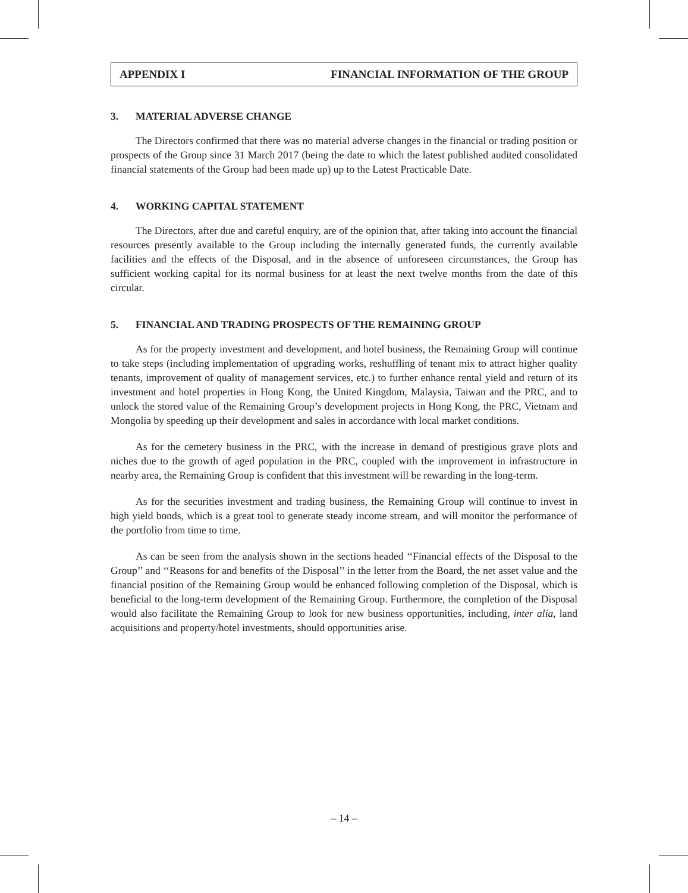APPENDIX I FINANCIAL INFORMATION OF THE GROUP
3. MATERIAL ADVERSE CHANGE
The Directors confirmed that there was no material adverse changes in the financial or trading position or prospects of the Group since 31 March 2017 (being the date to which the latest published audited consolidated financial statements of the Group had been made up) up to the Latest Practicable Date.
4. WORKING CAPITAL STATEMENT
The Directors, after due and careful enquiry, are of the opinion that, after taking into account the financial resources presently available to the Group including the internally generated funds, the currently available facilities and the effects of the Disposal, and in the absence of unforeseen circumstances, the Group has sufficient working capital for its normal business for at least the next twelve months from the date of this circular.
5. FINANCIAL AND TRADING PROSPECTS OF THE REMAINING GROUP
As for the property investment and development, and hotel business, the Remaining Group will continue to take steps (including implementation of upgrading works, reshuffling of tenant mix to attract higher quality tenants, improvement of quality of management services, etc.) to further enhance rental yield and return of its investment and hotel properties in Hong Kong, the United Kingdom, Malaysia, Taiwan and the PRC, and to unlock the stored value of the Remaining Group’s development projects in Hong Kong, the PRC, Vietnam and Mongolia by speeding up their development and sales in accordance with local market conditions.
As for the cemetery business in the PRC, with the increase in demand of prestigious grave plots and niches due to the growth of aged population in the PRC, coupled with the improvement in infrastructure in nearby area, the Remaining Group is confident that this investment will be rewarding in the long-term.
As for the securities investment and trading business, the Remaining Group will continue to invest in high yield bonds, which is a great tool to generate steady income stream, and will monitor the performance of the portfolio from time to time.
As can be seen from the analysis shown in the sections headed ‘‘Financial effects of the Disposal to the Group’’ and ‘‘Reasons for and benefits of the Disposal’’ in the letter from the Board, the net asset value and the financial position of the Remaining Group would be enhanced following completion of the Disposal, which is beneficial to the long-term development of the Remaining Group. Furthermore, the completion of the Disposal would also facilitate the Remaining Group to look for new business opportunities, including, inter alia, land acquisitions and property/hotel investments, should opportunities arise.
– 14 –